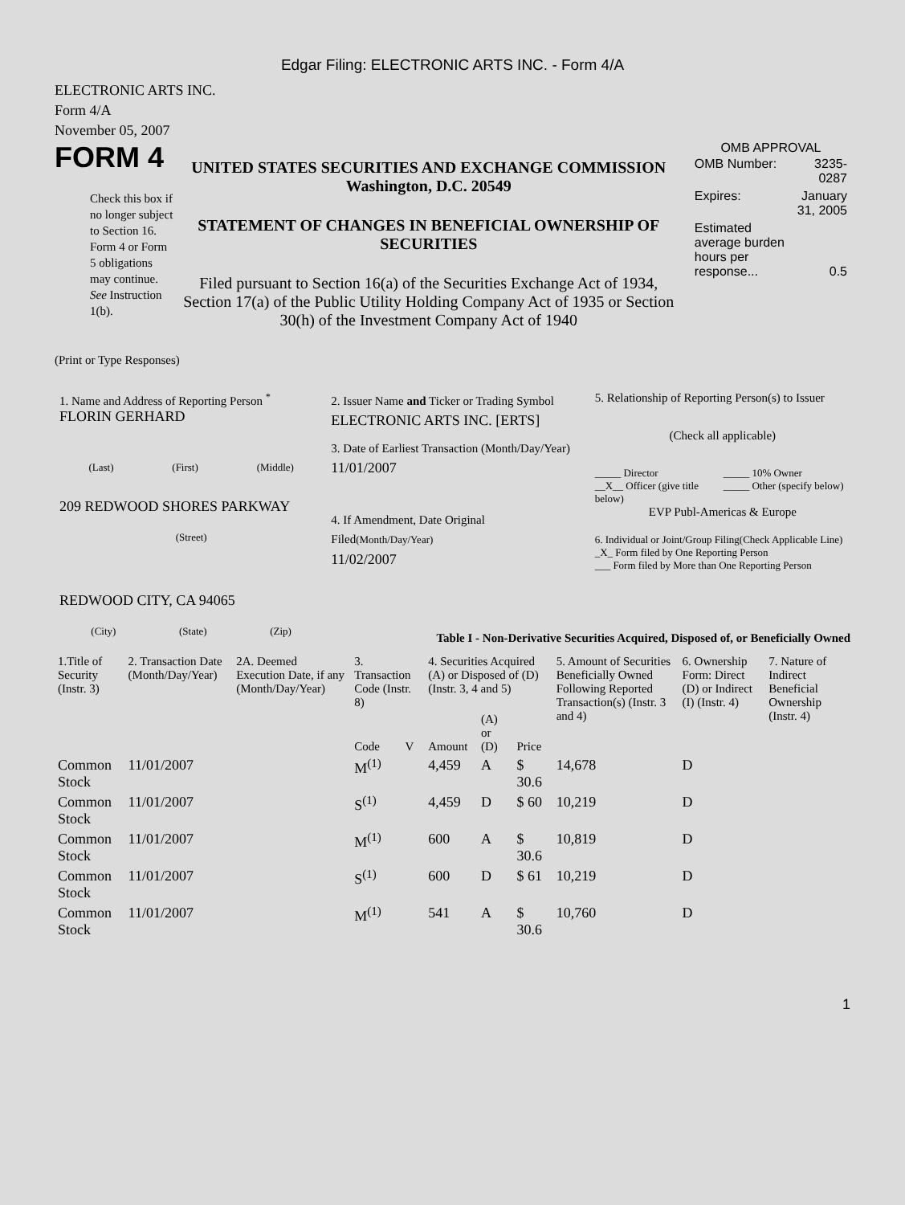Edgar Filing: ELECTRONIC ARTS INC. - Form 4/A
ELECTRONIC ARTS INC.
Form 4/A
November 05, 2007
FORM 4
Check this box if no longer subject to Section 16. Form 4 or Form 5 obligations may continue. See Instruction 1(b).
UNITED STATES SECURITIES AND EXCHANGE COMMISSION
Washington, D.C. 20549
STATEMENT OF CHANGES IN BENEFICIAL OWNERSHIP OF SECURITIES
Filed pursuant to Section 16(a) of the Securities Exchange Act of 1934, Section 17(a) of the Public Utility Holding Company Act of 1935 or Section 30(h) of the Investment Company Act of 1940
OMB APPROVAL
| OMB Number: | 3235-0287 |
| Expires: | January 31, 2005 |
| Estimated average burden hours per response... | 0.5 |
(Print or Type Responses)
1. Name and Address of Reporting Person <sup>*</sup>
FLORIN GERHARD
(Last) (First) (Middle)
209 REDWOOD SHORES PARKWAY
(Street)
REDWOOD CITY, CA 94065
(City) (State) (Zip)
2. Issuer Name and Ticker or Trading Symbol
ELECTRONIC ARTS INC. [ERTS]
3. Date of Earliest Transaction (Month/Day/Year)
11/01/2007
4. If Amendment, Date Original Filed(Month/Day/Year)
11/02/2007
5. Relationship of Reporting Person(s) to Issuer
(Check all applicable)
_____ Director
__X__ Officer (give title below)
_____ 10% Owner
_____ Other (specify below)
EVP Publ-Americas & Europe
6. Individual or Joint/Group Filing(Check Applicable Line)
_X_ Form filed by One Reporting Person
___ Form filed by More than One Reporting Person
Table I - Non-Derivative Securities Acquired, Disposed of, or Beneficially Owned
| 1.Title of Security (Instr. 3) | 2. Transaction Date (Month/Day/Year) | 2A. Deemed Execution Date, if any (Month/Day/Year) | 3. Transaction Code (Instr. 8) | | 4. Securities Acquired (A) or Disposed of (D) (Instr. 3, 4 and 5) | | | 5. Amount of Securities Beneficially Owned Following Reported Transaction(s) (Instr. 3 and 4) | 6. Ownership Form: Direct (D) or Indirect (I) (Instr. 4) | 7. Nature of Indirect Beneficial Ownership (Instr. 4) |
| --- | --- | --- | --- | --- | --- | --- | --- | --- | --- | --- |
| | | | Code | V | Amount | (A) or (D) | Price | | | |
| Common Stock | 11/01/2007 | | M<sup>(1)</sup> | | 4,459 | A | $ 30.6 | 14,678 | D | |
| Common Stock | 11/01/2007 | | S<sup>(1)</sup> | | 4,459 | D | $ 60 | 10,219 | D | |
| Common Stock | 11/01/2007 | | M<sup>(1)</sup> | | 600 | A | $ 30.6 | 10,819 | D | |
| Common Stock | 11/01/2007 | | S<sup>(1)</sup> | | 600 | D | $ 61 | 10,219 | D | |
| Common Stock | 11/01/2007 | | M<sup>(1)</sup> | | 541 | A | $ 30.6 | 10,760 | D | |
1